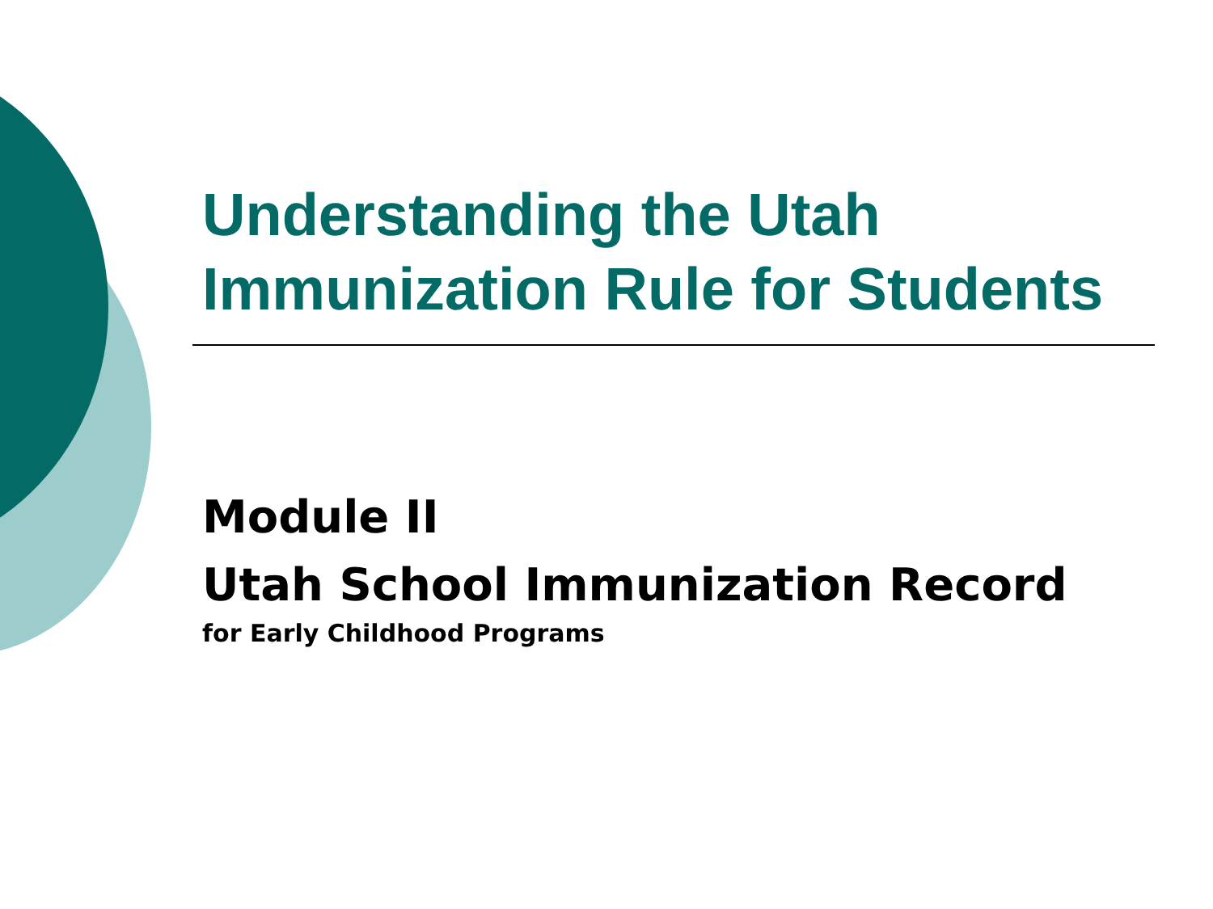Understanding the Utah
Immunization Rule for Students
Module II
Utah School Immunization Record
for Early Childhood Programs